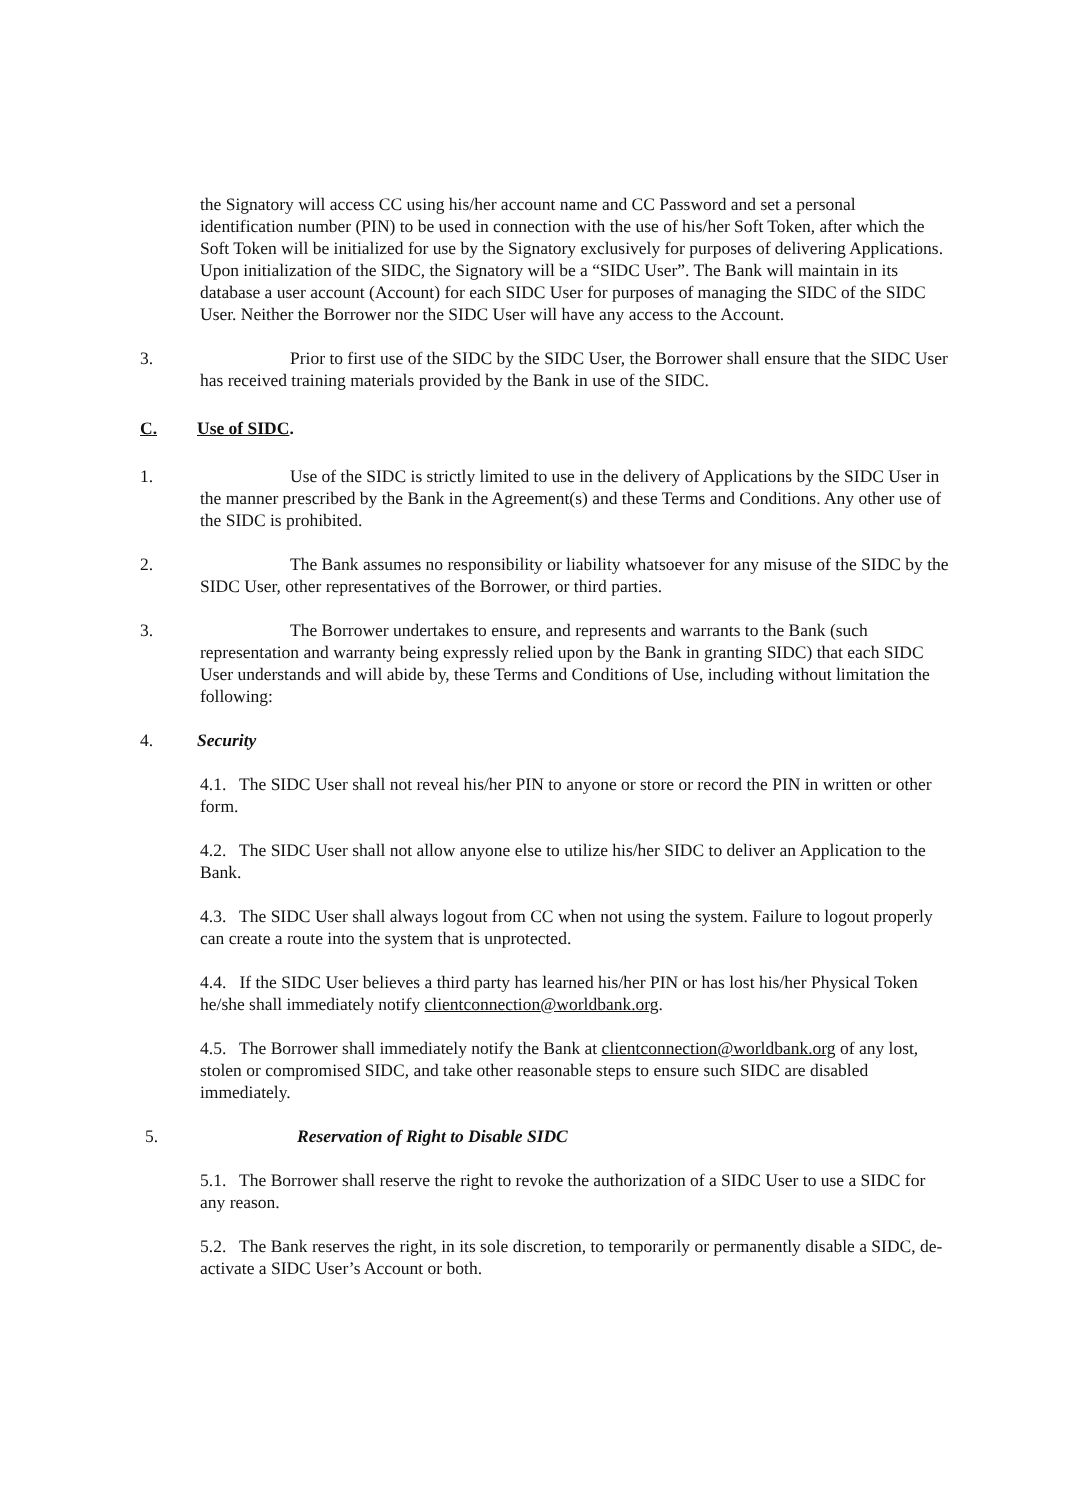the Signatory will access CC using his/her account name and CC Password and set a personal identification number (PIN) to be used in connection with the use of his/her Soft Token, after which the Soft Token will be initialized for use by the Signatory exclusively for purposes of delivering Applications. Upon initialization of the SIDC, the Signatory will be a “SIDC User”. The Bank will maintain in its database a user account (Account) for each SIDC User for purposes of managing the SIDC of the SIDC User. Neither the Borrower nor the SIDC User will have any access to the Account.
3. Prior to first use of the SIDC by the SIDC User, the Borrower shall ensure that the SIDC User has received training materials provided by the Bank in use of the SIDC.
C. Use of SIDC.
1. Use of the SIDC is strictly limited to use in the delivery of Applications by the SIDC User in the manner prescribed by the Bank in the Agreement(s) and these Terms and Conditions. Any other use of the SIDC is prohibited.
2. The Bank assumes no responsibility or liability whatsoever for any misuse of the SIDC by the SIDC User, other representatives of the Borrower, or third parties.
3. The Borrower undertakes to ensure, and represents and warrants to the Bank (such representation and warranty being expressly relied upon by the Bank in granting SIDC) that each SIDC User understands and will abide by, these Terms and Conditions of Use, including without limitation the following:
4. Security
4.1. The SIDC User shall not reveal his/her PIN to anyone or store or record the PIN in written or other form.
4.2. The SIDC User shall not allow anyone else to utilize his/her SIDC to deliver an Application to the Bank.
4.3. The SIDC User shall always logout from CC when not using the system. Failure to logout properly can create a route into the system that is unprotected.
4.4. If the SIDC User believes a third party has learned his/her PIN or has lost his/her Physical Token he/she shall immediately notify clientconnection@worldbank.org.
4.5. The Borrower shall immediately notify the Bank at clientconnection@worldbank.org of any lost, stolen or compromised SIDC, and take other reasonable steps to ensure such SIDC are disabled immediately.
5. Reservation of Right to Disable SIDC
5.1. The Borrower shall reserve the right to revoke the authorization of a SIDC User to use a SIDC for any reason.
5.2. The Bank reserves the right, in its sole discretion, to temporarily or permanently disable a SIDC, de-activate a SIDC User’s Account or both.